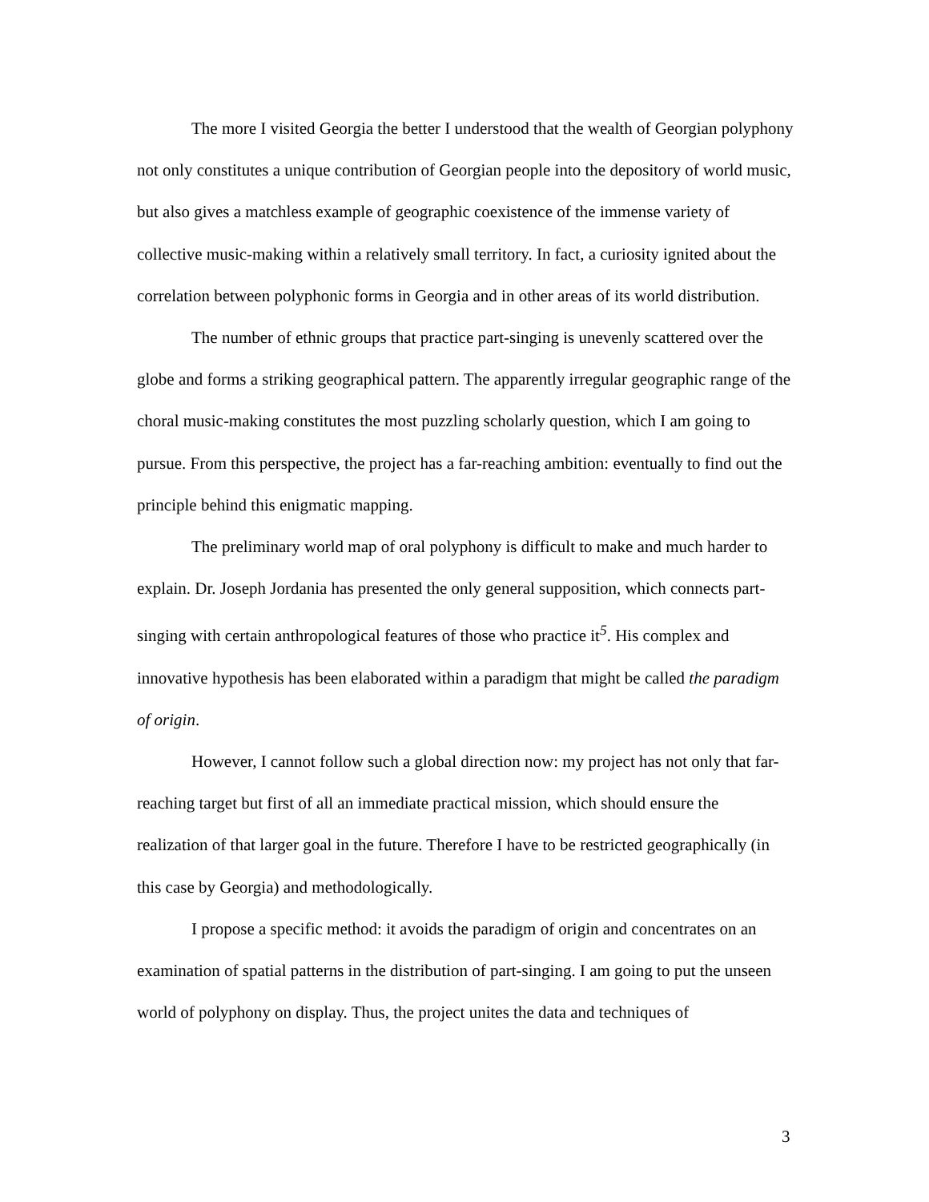The more I visited Georgia the better I understood that the wealth of Georgian polyphony not only constitutes a unique contribution of Georgian people into the depository of world music, but also gives a matchless example of geographic coexistence of the immense variety of collective music-making within a relatively small territory. In fact, a curiosity ignited about the correlation between polyphonic forms in Georgia and in other areas of its world distribution.
The number of ethnic groups that practice part-singing is unevenly scattered over the globe and forms a striking geographical pattern. The apparently irregular geographic range of the choral music-making constitutes the most puzzling scholarly question, which I am going to pursue. From this perspective, the project has a far-reaching ambition: eventually to find out the principle behind this enigmatic mapping.
The preliminary world map of oral polyphony is difficult to make and much harder to explain. Dr. Joseph Jordania has presented the only general supposition, which connects part-singing with certain anthropological features of those who practice it<sup>5</sup>. His complex and innovative hypothesis has been elaborated within a paradigm that might be called the paradigm of origin.
However, I cannot follow such a global direction now: my project has not only that far-reaching target but first of all an immediate practical mission, which should ensure the realization of that larger goal in the future. Therefore I have to be restricted geographically (in this case by Georgia) and methodologically.
I propose a specific method: it avoids the paradigm of origin and concentrates on an examination of spatial patterns in the distribution of part-singing. I am going to put the unseen world of polyphony on display. Thus, the project unites the data and techniques of
3